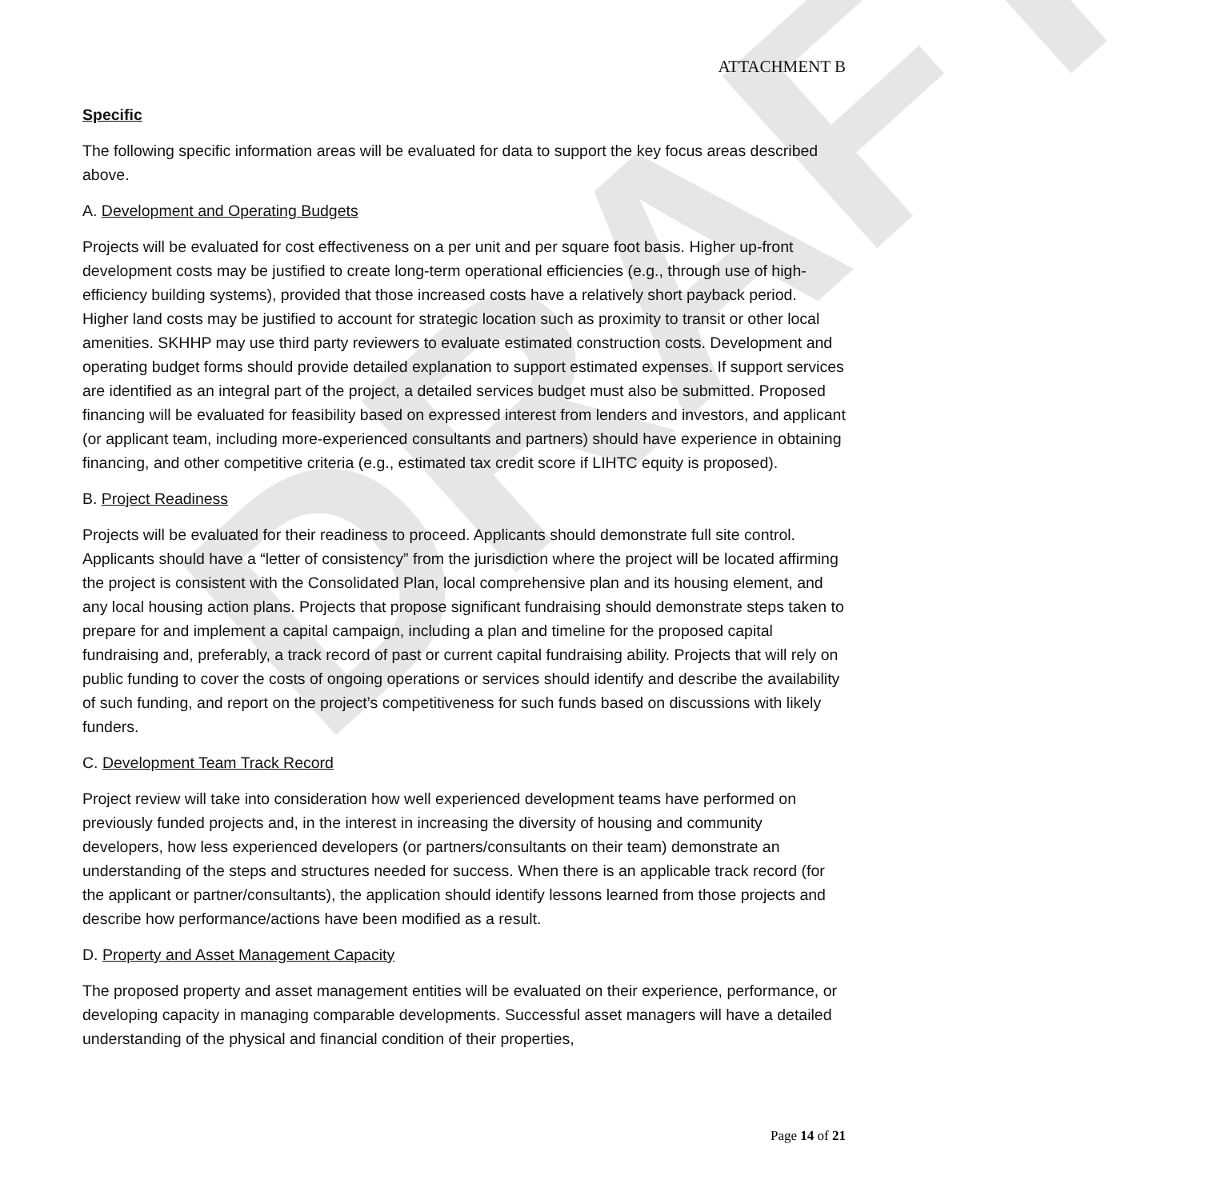DRAFT
ATTACHMENT B
Specific
The following specific information areas will be evaluated for data to support the key focus areas described above.
A. Development and Operating Budgets
Projects will be evaluated for cost effectiveness on a per unit and per square foot basis. Higher up-front development costs may be justified to create long-term operational efficiencies (e.g., through use of high-efficiency building systems), provided that those increased costs have a relatively short payback period. Higher land costs may be justified to account for strategic location such as proximity to transit or other local amenities. SKHHP may use third party reviewers to evaluate estimated construction costs. Development and operating budget forms should provide detailed explanation to support estimated expenses. If support services are identified as an integral part of the project, a detailed services budget must also be submitted. Proposed financing will be evaluated for feasibility based on expressed interest from lenders and investors, and applicant (or applicant team, including more-experienced consultants and partners) should have experience in obtaining financing, and other competitive criteria (e.g., estimated tax credit score if LIHTC equity is proposed).
B. Project Readiness
Projects will be evaluated for their readiness to proceed. Applicants should demonstrate full site control. Applicants should have a “letter of consistency” from the jurisdiction where the project will be located affirming the project is consistent with the Consolidated Plan, local comprehensive plan and its housing element, and any local housing action plans. Projects that propose significant fundraising should demonstrate steps taken to prepare for and implement a capital campaign, including a plan and timeline for the proposed capital fundraising and, preferably, a track record of past or current capital fundraising ability. Projects that will rely on public funding to cover the costs of ongoing operations or services should identify and describe the availability of such funding, and report on the project’s competitiveness for such funds based on discussions with likely funders.
C. Development Team Track Record
Project review will take into consideration how well experienced development teams have performed on previously funded projects and, in the interest in increasing the diversity of housing and community developers, how less experienced developers (or partners/consultants on their team) demonstrate an understanding of the steps and structures needed for success. When there is an applicable track record (for the applicant or partner/consultants), the application should identify lessons learned from those projects and describe how performance/actions have been modified as a result.
D. Property and Asset Management Capacity
The proposed property and asset management entities will be evaluated on their experience, performance, or developing capacity in managing comparable developments. Successful asset managers will have a detailed understanding of the physical and financial condition of their properties,
Page 14 of 21